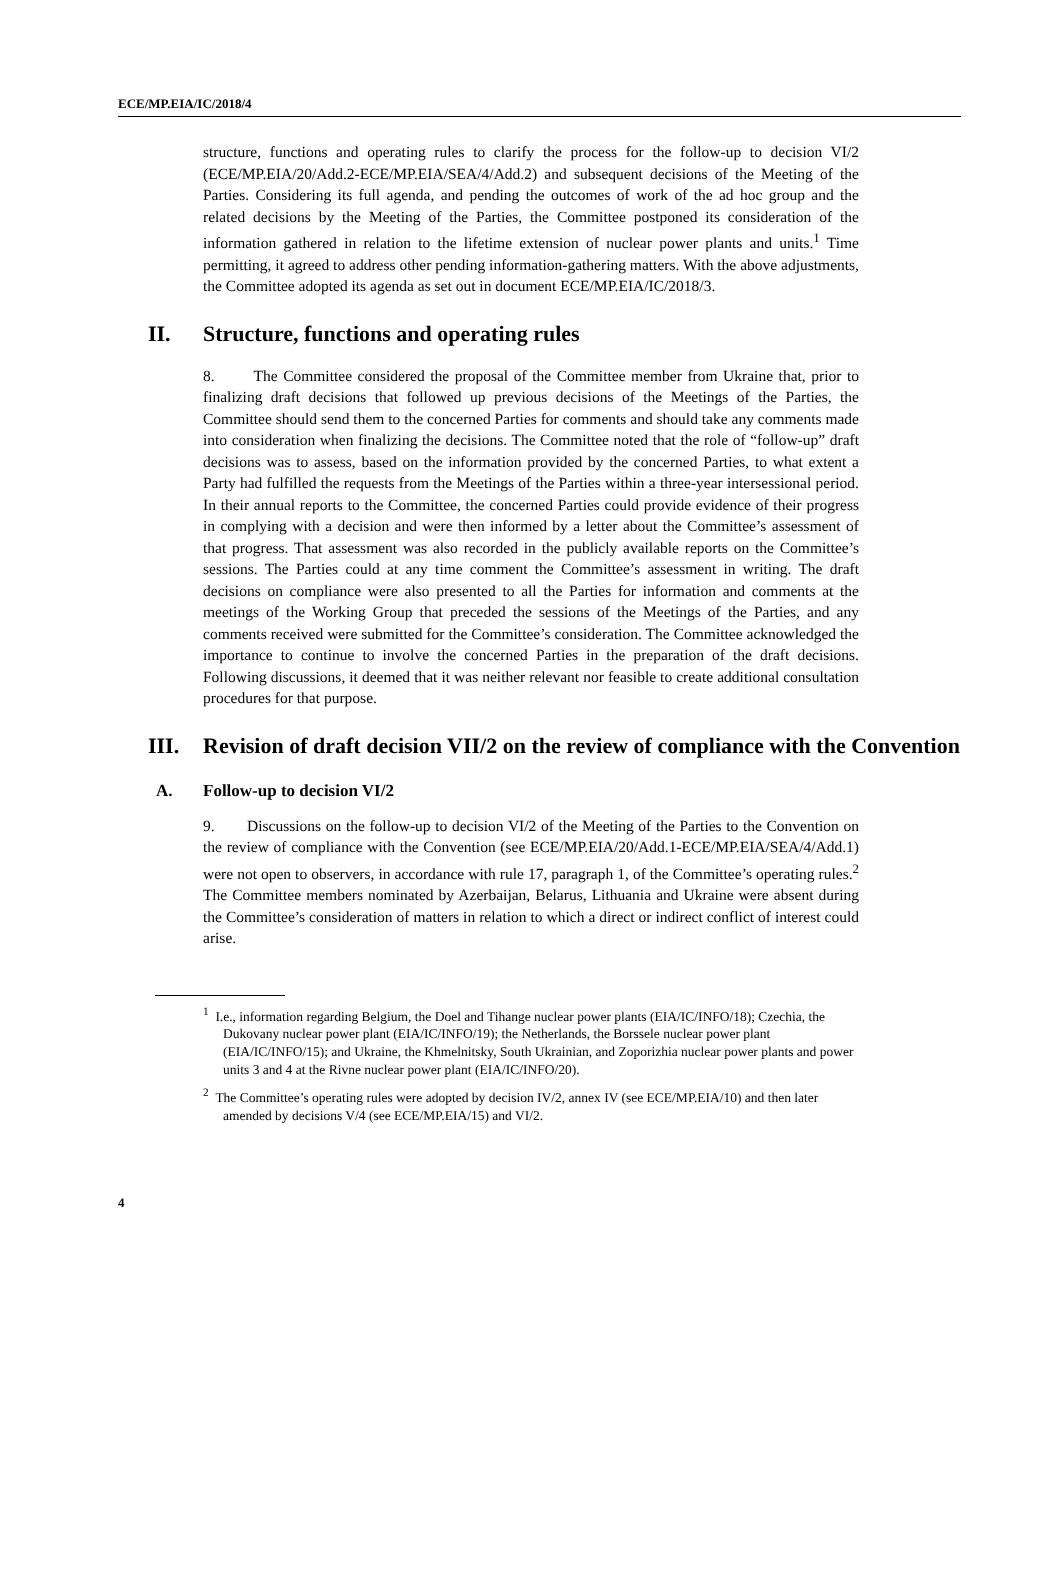ECE/MP.EIA/IC/2018/4
structure, functions and operating rules to clarify the process for the follow-up to decision VI/2 (ECE/MP.EIA/20/Add.2-ECE/MP.EIA/SEA/4/Add.2) and subsequent decisions of the Meeting of the Parties. Considering its full agenda, and pending the outcomes of work of the ad hoc group and the related decisions by the Meeting of the Parties, the Committee postponed its consideration of the information gathered in relation to the lifetime extension of nuclear power plants and units.<sup>1</sup> Time permitting, it agreed to address other pending information-gathering matters. With the above adjustments, the Committee adopted its agenda as set out in document ECE/MP.EIA/IC/2018/3.
II. Structure, functions and operating rules
8. The Committee considered the proposal of the Committee member from Ukraine that, prior to finalizing draft decisions that followed up previous decisions of the Meetings of the Parties, the Committee should send them to the concerned Parties for comments and should take any comments made into consideration when finalizing the decisions. The Committee noted that the role of “follow-up” draft decisions was to assess, based on the information provided by the concerned Parties, to what extent a Party had fulfilled the requests from the Meetings of the Parties within a three-year intersessional period. In their annual reports to the Committee, the concerned Parties could provide evidence of their progress in complying with a decision and were then informed by a letter about the Committee’s assessment of that progress. That assessment was also recorded in the publicly available reports on the Committee’s sessions. The Parties could at any time comment the Committee’s assessment in writing. The draft decisions on compliance were also presented to all the Parties for information and comments at the meetings of the Working Group that preceded the sessions of the Meetings of the Parties, and any comments received were submitted for the Committee’s consideration. The Committee acknowledged the importance to continue to involve the concerned Parties in the preparation of the draft decisions. Following discussions, it deemed that it was neither relevant nor feasible to create additional consultation procedures for that purpose.
III. Revision of draft decision VII/2 on the review of compliance with the Convention
A. Follow-up to decision VI/2
9. Discussions on the follow-up to decision VI/2 of the Meeting of the Parties to the Convention on the review of compliance with the Convention (see ECE/MP.EIA/20/Add.1-ECE/MP.EIA/SEA/4/Add.1) were not open to observers, in accordance with rule 17, paragraph 1, of the Committee’s operating rules.<sup>2</sup> The Committee members nominated by Azerbaijan, Belarus, Lithuania and Ukraine were absent during the Committee’s consideration of matters in relation to which a direct or indirect conflict of interest could arise.
<sup>1</sup> I.e., information regarding Belgium, the Doel and Tihange nuclear power plants (EIA/IC/INFO/18); Czechia, the Dukovany nuclear power plant (EIA/IC/INFO/19); the Netherlands, the Borssele nuclear power plant (EIA/IC/INFO/15); and Ukraine, the Khmelnitsky, South Ukrainian, and Zoporizhia nuclear power plants and power units 3 and 4 at the Rivne nuclear power plant (EIA/IC/INFO/20).
<sup>2</sup> The Committee’s operating rules were adopted by decision IV/2, annex IV (see ECE/MP.EIA/10) and then later amended by decisions V/4 (see ECE/MP.EIA/15) and VI/2.
4